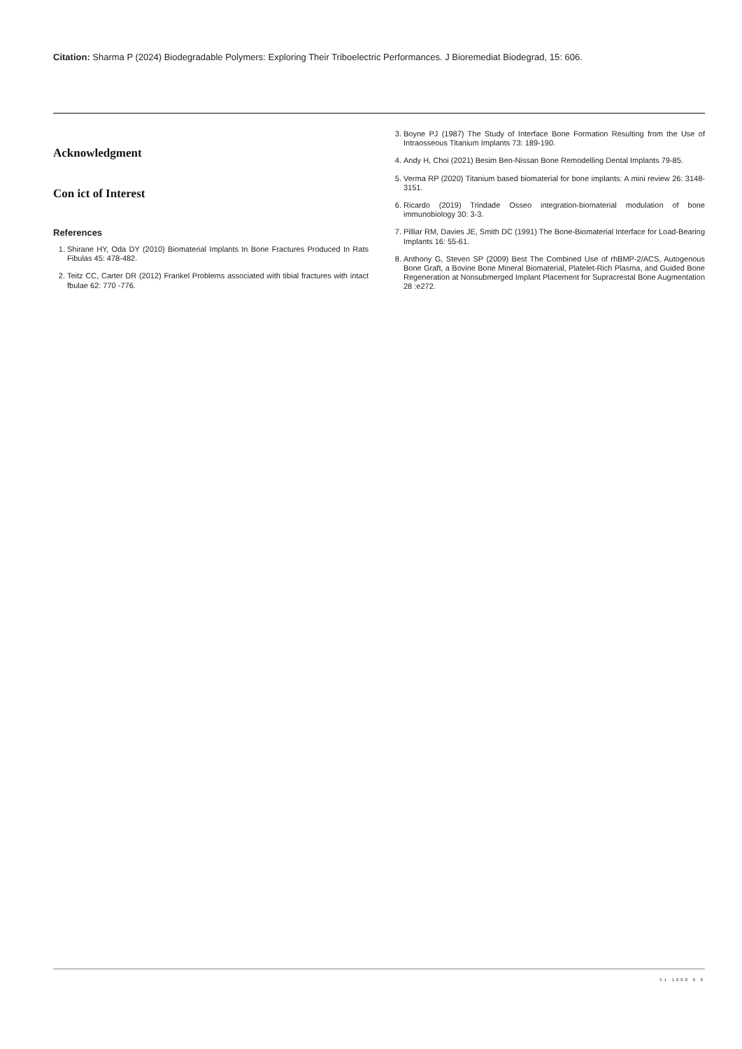Citation: Sharma P (2024) Biodegradable Polymers: Exploring Their Triboelectric Performances. J Bioremediat Biodegrad, 15: 606.
Acknowledgment
Con ict of Interest
References
1. Shirane HY, Oda DY (2010) Biomaterial Implants In Bone Fractures Produced In Rats Fibulas 45: 478-482.
2. Teitz CC, Carter DR (2012) Frankel Problems associated with tibial fractures with intact fbulae 62: 770 -776.
3. Boyne PJ (1987) The Study of Interface Bone Formation Resulting from the Use of Intraosseous Titanium Implants 73: 189-190.
4. Andy H, Choi (2021) Besim Ben-Nissan Bone Remodelling Dental Implants 79-85.
5. Verma RP (2020) Titanium based biomaterial for bone implants: A mini review 26: 3148-3151.
6. Ricardo (2019) Trindade Osseo integration-biomaterial modulation of bone immunobiology 30: 3-3.
7. Pilliar RM, Davies JE, Smith DC (1991) The Bone-Biomaterial Interface for Load-Bearing Implants 16: 55-61.
8. Anthony G, Steven SP (2009) Best The Combined Use of rhBMP-2/ACS, Autogenous Bone Graft, a Bovine Bone Mineral Biomaterial, Platelet-Rich Plasma, and Guided Bone Regeneration at Nonsubmerged Implant Placement for Supracrestal Bone Augmentation 28 :e272.
51 1000 6 6